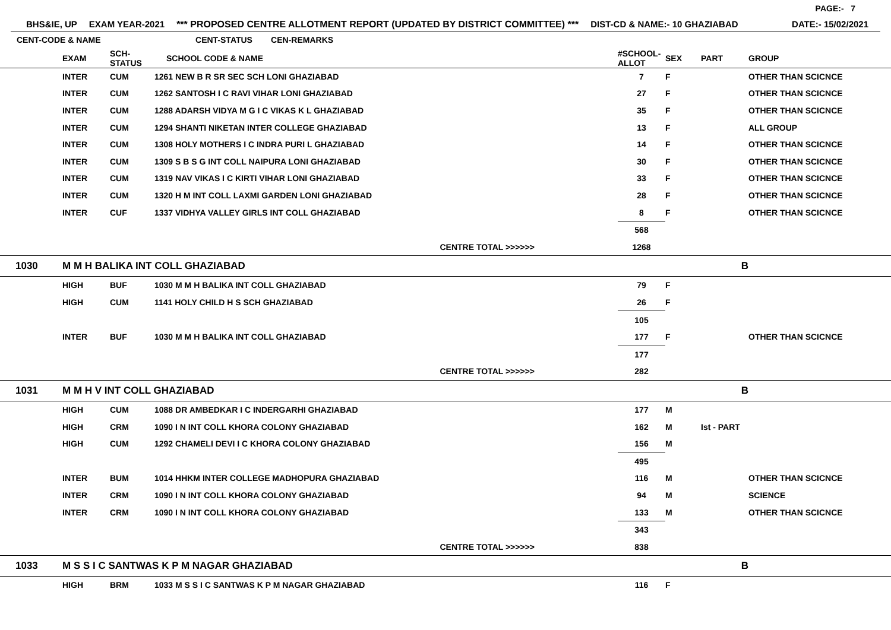PAGE:- 7
BHS&IE, UP EXAM YEAR-2021 *** PROPOSED CENTRE ALLOTMENT REPORT (UPDATED BY DISTRICT COMMITTEE) *** DIST-CD & NAME:- 10 GHAZIABAD DATE:- 15/02/2021
| CENT-CODE & NAME CENT-STATUS CEN-REMARKS | | | | | | | | |
| | EXAM | SCH-STATUS | SCHOOL CODE & NAME | | #SCHOOL-ALLOT | SEX | PART | GROUP |
| | INTER | CUM | 1261 NEW B R SR SEC SCH LONI GHAZIABAD | | 7 | F | | OTHER THAN SCICNCE |
| | INTER | CUM | 1262 SANTOSH I C RAVI VIHAR LONI GHAZIABAD | | 27 | F | | OTHER THAN SCICNCE |
| | INTER | CUM | 1288 ADARSH VIDYA M G I C VIKAS K L GHAZIABAD | | 35 | F | | OTHER THAN SCICNCE |
| | INTER | CUM | 1294 SHANTI NIKETAN INTER COLLEGE GHAZIABAD | | 13 | F | | ALL GROUP |
| | INTER | CUM | 1308 HOLY MOTHERS I C INDRA PURI L GHAZIABAD | | 14 | F | | OTHER THAN SCICNCE |
| | INTER | CUM | 1309 S B S G INT COLL NAIPURA LONI GHAZIABAD | | 30 | F | | OTHER THAN SCICNCE |
| | INTER | CUM | 1319 NAV VIKAS I C KIRTI VIHAR LONI GHAZIABAD | | 33 | F | | OTHER THAN SCICNCE |
| | INTER | CUM | 1320 H M INT COLL LAXMI GARDEN LONI GHAZIABAD | | 28 | F | | OTHER THAN SCICNCE |
| | INTER | CUF | 1337 VIDHYA VALLEY GIRLS INT COLL GHAZIABAD | | 8 | F | | OTHER THAN SCICNCE |
| | | | | | 568 | | | |
| CENTRE TOTAL >>>>>> | | | | | 1268 | | | |
| 1030 | M M H BALIKA INT COLL GHAZIABAD | | | | | B | | |
| | HIGH | BUF | 1030 M M H BALIKA INT COLL GHAZIABAD | | 79 | F | | |
| | HIGH | CUM | 1141 HOLY CHILD H S SCH GHAZIABAD | | 26 | F | | |
| | | | | | 105 | | | |
| | INTER | BUF | 1030 M M H BALIKA INT COLL GHAZIABAD | | 177 | F | | OTHER THAN SCICNCE |
| | | | | | 177 | | | |
| CENTRE TOTAL >>>>>> | | | | | 282 | | | |
| 1031 | M M H V INT COLL GHAZIABAD | | | | | B | | |
| | HIGH | CUM | 1088 DR AMBEDKAR I C INDERGARHI GHAZIABAD | | 177 | M | | |
| | HIGH | CRM | 1090 I N INT COLL KHORA COLONY GHAZIABAD | | 162 | M | Ist - PART | |
| | HIGH | CUM | 1292 CHAMELI DEVI I C KHORA COLONY GHAZIABAD | | 156 | M | | |
| | | | | | 495 | | | |
| | INTER | BUM | 1014 HHKM INTER COLLEGE MADHOPURA GHAZIABAD | | 116 | M | | OTHER THAN SCICNCE |
| | INTER | CRM | 1090 I N INT COLL KHORA COLONY GHAZIABAD | | 94 | M | | SCIENCE |
| | INTER | CRM | 1090 I N INT COLL KHORA COLONY GHAZIABAD | | 133 | M | | OTHER THAN SCICNCE |
| | | | | | 343 | | | |
| CENTRE TOTAL >>>>>> | | | | | 838 | | | |
| 1033 | M S S I C SANTWAS K P M NAGAR GHAZIABAD | | | | | B | | |
| | HIGH | BRM | 1033 M S S I C SANTWAS K P M NAGAR GHAZIABAD | | 116 | F | | |